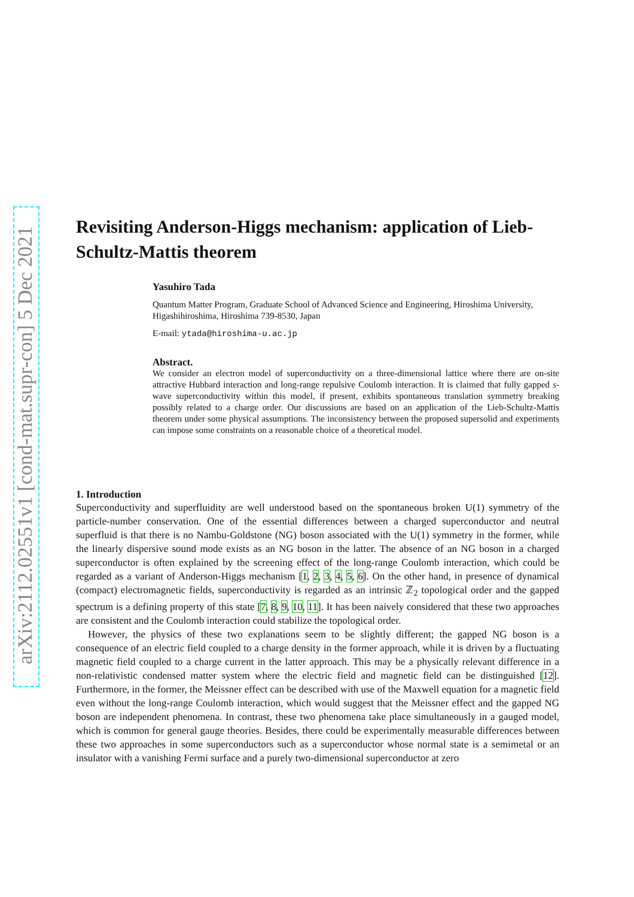arXiv:2112.02551v1 [cond-mat.supr-con] 5 Dec 2021
Revisiting Anderson-Higgs mechanism: application of Lieb-Schultz-Mattis theorem
Yasuhiro Tada
Quantum Matter Program, Graduate School of Advanced Science and Engineering, Hiroshima University, Higashihiroshima, Hiroshima 739-8530, Japan
E-mail: ytada@hiroshima-u.ac.jp
Abstract.
We consider an electron model of superconductivity on a three-dimensional lattice where there are on-site attractive Hubbard interaction and long-range repulsive Coulomb interaction. It is claimed that fully gapped s-wave superconductivity within this model, if present, exhibits spontaneous translation symmetry breaking possibly related to a charge order. Our discussions are based on an application of the Lieb-Schultz-Mattis theorem under some physical assumptions. The inconsistency between the proposed supersolid and experiments can impose some constraints on a reasonable choice of a theoretical model.
1. Introduction
Superconductivity and superfluidity are well understood based on the spontaneous broken U(1) symmetry of the particle-number conservation. One of the essential differences between a charged superconductor and neutral superfluid is that there is no Nambu-Goldstone (NG) boson associated with the U(1) symmetry in the former, while the linearly dispersive sound mode exists as an NG boson in the latter. The absence of an NG boson in a charged superconductor is often explained by the screening effect of the long-range Coulomb interaction, which could be regarded as a variant of Anderson-Higgs mechanism [1, 2, 3, 4, 5, 6]. On the other hand, in presence of dynamical (compact) electromagnetic fields, superconductivity is regarded as an intrinsic ℤ<sub>2</sub> topological order and the gapped spectrum is a defining property of this state [7, 8, 9, 10, 11]. It has been naively considered that these two approaches are consistent and the Coulomb interaction could stabilize the topological order.
However, the physics of these two explanations seem to be slightly different; the gapped NG boson is a consequence of an electric field coupled to a charge density in the former approach, while it is driven by a fluctuating magnetic field coupled to a charge current in the latter approach. This may be a physically relevant difference in a non-relativistic condensed matter system where the electric field and magnetic field can be distinguished [12]. Furthermore, in the former, the Meissner effect can be described with use of the Maxwell equation for a magnetic field even without the long-range Coulomb interaction, which would suggest that the Meissner effect and the gapped NG boson are independent phenomena. In contrast, these two phenomena take place simultaneously in a gauged model, which is common for general gauge theories. Besides, there could be experimentally measurable differences between these two approaches in some superconductors such as a superconductor whose normal state is a semimetal or an insulator with a vanishing Fermi surface and a purely two-dimensional superconductor at zero